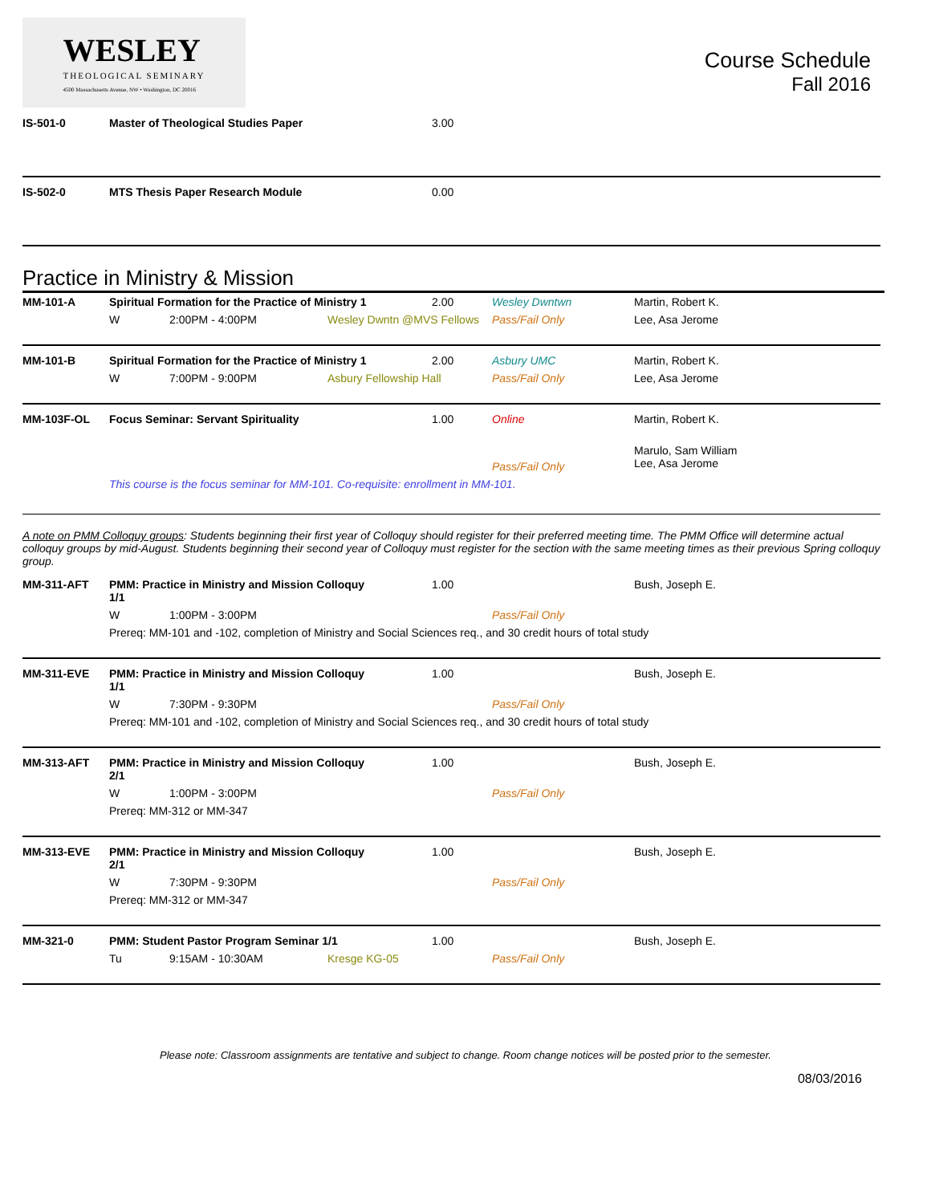WESLEY
THEOLOGICAL SEMINARY
4500 Massachusetts Avenue, NW • Washington, DC 20016
Course Schedule
Fall 2016
| IS-501-0 | Master of Theological Studies Paper | 3.00 | | |
| IS-502-0 | MTS Thesis Paper Research Module | 0.00 | | |
Practice in Ministry & Mission
| MM-101-A | Spiritual Formation for the Practice of Ministry 1 | | | 2.00 | Wesley Dwntwn | Martin, Robert K. |
| | W | 2:00PM - 4:00PM | Wesley Dwntn @MVS Fellows | | Pass/Fail Only | Lee, Asa Jerome |
| MM-101-B | Spiritual Formation for the Practice of Ministry 1 | | | 2.00 | Asbury UMC | Martin, Robert K. |
| | W | 7:00PM - 9:00PM | Asbury Fellowship Hall | | Pass/Fail Only | Lee, Asa Jerome |
| MM-103F-OL | Focus Seminar: Servant Spirituality | | | 1.00 | Online | Martin, Robert K. |
| | | | | | Pass/Fail Only | Marulo, Sam William Lee, Asa Jerome |
| | This course is the focus seminar for MM-101. Co-requisite: enrollment in MM-101. | | | | | |
A note on PMM Colloquy groups: Students beginning their first year of Colloquy should register for their preferred meeting time. The PMM Office will determine actual colloquy groups by mid-August. Students beginning their second year of Colloquy must register for the section with the same meeting times as their previous Spring colloquy group.
| MM-311-AFT | PMM: Practice in Ministry and Mission Colloquy 1/1 | | | 1.00 | | Bush, Joseph E. |
| | W | 1:00PM - 3:00PM | | | Pass/Fail Only | |
| | Prereq: MM-101 and -102, completion of Ministry and Social Sciences req., and 30 credit hours of total study | | | | | |
| MM-311-EVE | PMM: Practice in Ministry and Mission Colloquy 1/1 | | | 1.00 | | Bush, Joseph E. |
| | W | 7:30PM - 9:30PM | | | Pass/Fail Only | |
| | Prereq: MM-101 and -102, completion of Ministry and Social Sciences req., and 30 credit hours of total study | | | | | |
| MM-313-AFT | PMM: Practice in Ministry and Mission Colloquy 2/1 | | | 1.00 | | Bush, Joseph E. |
| | W | 1:00PM - 3:00PM | | | Pass/Fail Only | |
| | Prereq: MM-312 or MM-347 | | | | | |
| MM-313-EVE | PMM: Practice in Ministry and Mission Colloquy 2/1 | | | 1.00 | | Bush, Joseph E. |
| | W | 7:30PM - 9:30PM | | | Pass/Fail Only | |
| | Prereq: MM-312 or MM-347 | | | | | |
| MM-321-0 | PMM: Student Pastor Program Seminar 1/1 | | | 1.00 | | Bush, Joseph E. |
| | Tu | 9:15AM - 10:30AM | Kresge KG-05 | | Pass/Fail Only | |
Please note: Classroom assignments are tentative and subject to change. Room change notices will be posted prior to the semester.
08/03/2016